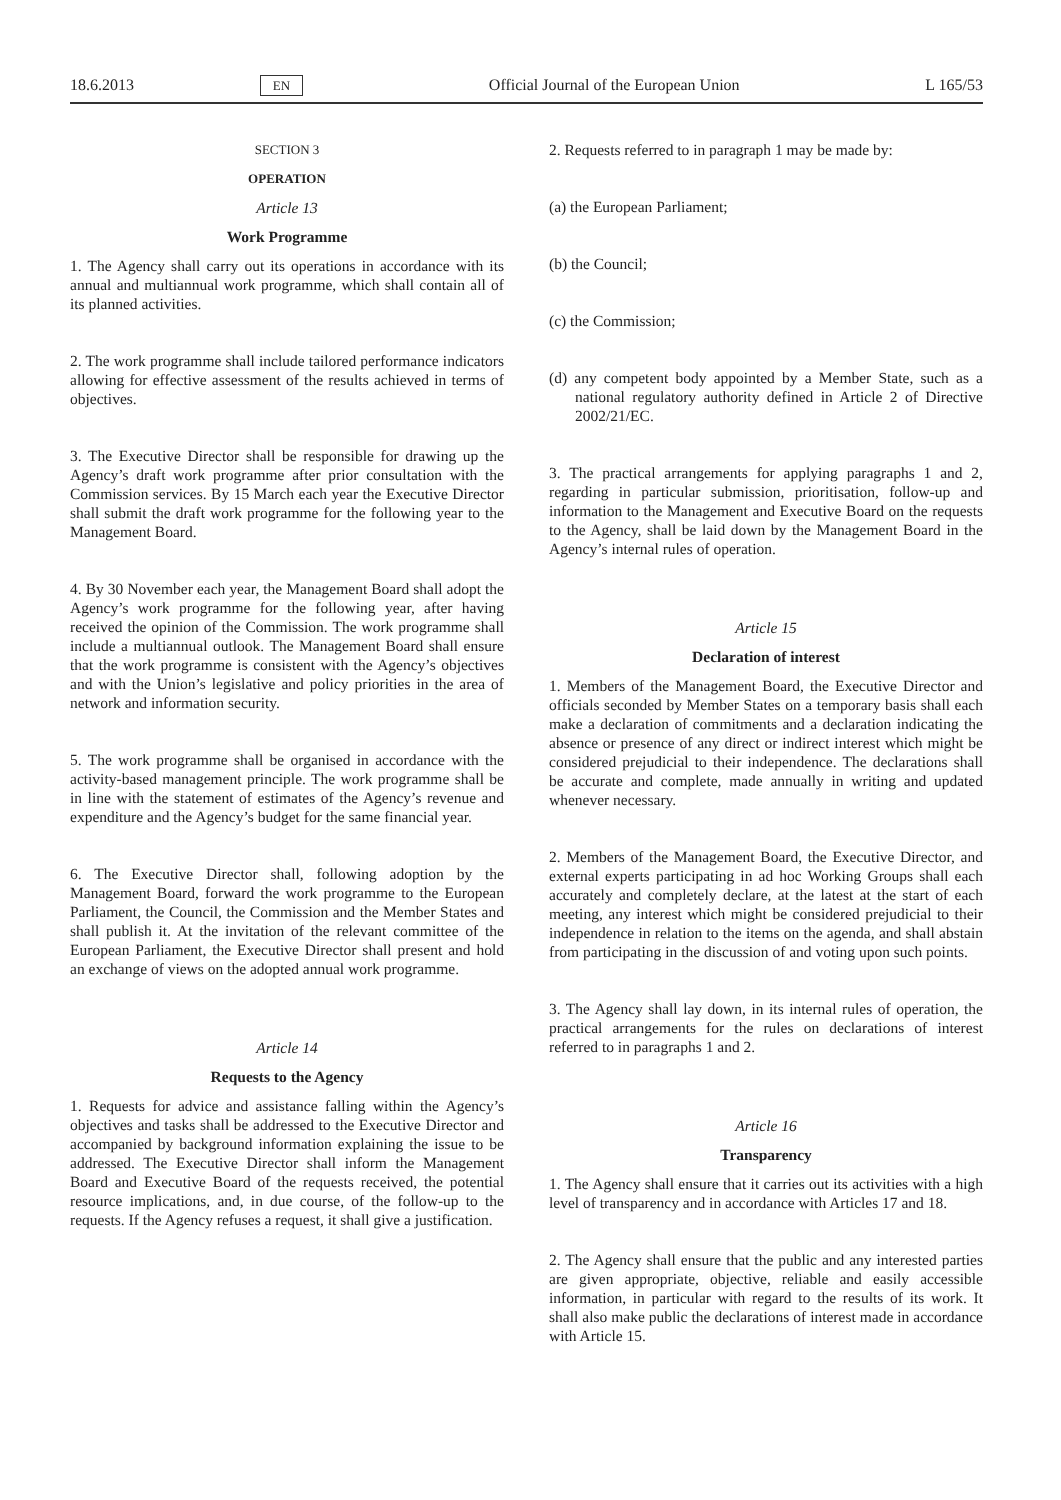18.6.2013 EN Official Journal of the European Union L 165/53
SECTION 3
OPERATION
Article 13
Work Programme
1. The Agency shall carry out its operations in accordance with its annual and multiannual work programme, which shall contain all of its planned activities.
2. The work programme shall include tailored performance indicators allowing for effective assessment of the results achieved in terms of objectives.
3. The Executive Director shall be responsible for drawing up the Agency’s draft work programme after prior consultation with the Commission services. By 15 March each year the Executive Director shall submit the draft work programme for the following year to the Management Board.
4. By 30 November each year, the Management Board shall adopt the Agency’s work programme for the following year, after having received the opinion of the Commission. The work programme shall include a multiannual outlook. The Management Board shall ensure that the work programme is consistent with the Agency’s objectives and with the Union’s legislative and policy priorities in the area of network and information security.
5. The work programme shall be organised in accordance with the activity-based management principle. The work programme shall be in line with the statement of estimates of the Agency’s revenue and expenditure and the Agency’s budget for the same financial year.
6. The Executive Director shall, following adoption by the Management Board, forward the work programme to the European Parliament, the Council, the Commission and the Member States and shall publish it. At the invitation of the relevant committee of the European Parliament, the Executive Director shall present and hold an exchange of views on the adopted annual work programme.
Article 14
Requests to the Agency
1. Requests for advice and assistance falling within the Agency’s objectives and tasks shall be addressed to the Executive Director and accompanied by background information explaining the issue to be addressed. The Executive Director shall inform the Management Board and Executive Board of the requests received, the potential resource implications, and, in due course, of the follow-up to the requests. If the Agency refuses a request, it shall give a justification.
2. Requests referred to in paragraph 1 may be made by:
(a) the European Parliament;
(b) the Council;
(c) the Commission;
(d) any competent body appointed by a Member State, such as a national regulatory authority defined in Article 2 of Directive 2002/21/EC.
3. The practical arrangements for applying paragraphs 1 and 2, regarding in particular submission, prioritisation, follow-up and information to the Management and Executive Board on the requests to the Agency, shall be laid down by the Management Board in the Agency’s internal rules of operation.
Article 15
Declaration of interest
1. Members of the Management Board, the Executive Director and officials seconded by Member States on a temporary basis shall each make a declaration of commitments and a declaration indicating the absence or presence of any direct or indirect interest which might be considered prejudicial to their independence. The declarations shall be accurate and complete, made annually in writing and updated whenever necessary.
2. Members of the Management Board, the Executive Director, and external experts participating in ad hoc Working Groups shall each accurately and completely declare, at the latest at the start of each meeting, any interest which might be considered prejudicial to their independence in relation to the items on the agenda, and shall abstain from participating in the discussion of and voting upon such points.
3. The Agency shall lay down, in its internal rules of operation, the practical arrangements for the rules on declarations of interest referred to in paragraphs 1 and 2.
Article 16
Transparency
1. The Agency shall ensure that it carries out its activities with a high level of transparency and in accordance with Articles 17 and 18.
2. The Agency shall ensure that the public and any interested parties are given appropriate, objective, reliable and easily accessible information, in particular with regard to the results of its work. It shall also make public the declarations of interest made in accordance with Article 15.